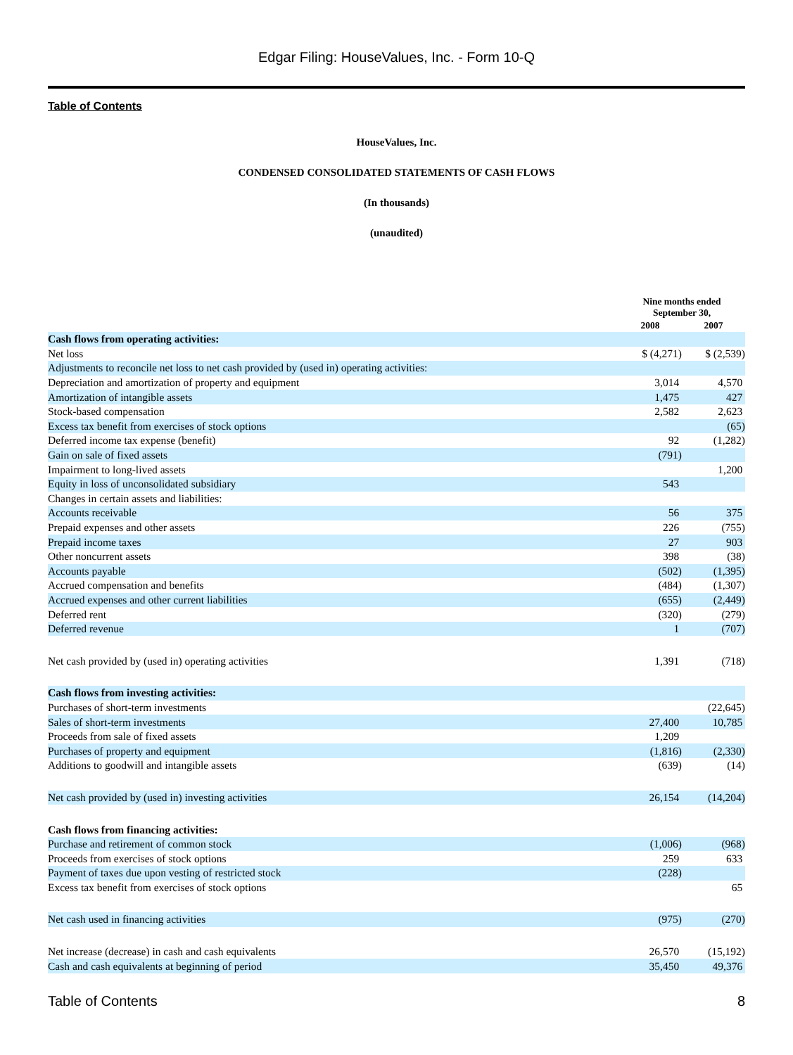Edgar Filing: HouseValues, Inc. - Form 10-Q
Table of Contents
HouseValues, Inc.
CONDENSED CONSOLIDATED STATEMENTS OF CASH FLOWS
(In thousands)
(unaudited)
| | Nine months ended September 30, | |
| --- | --- | --- |
| | 2008 | 2007 |
| Cash flows from operating activities: | | |
| Net loss | $ (4,271) | $ (2,539) |
| Adjustments to reconcile net loss to net cash provided by (used in) operating activities: | | |
| Depreciation and amortization of property and equipment | 3,014 | 4,570 |
| Amortization of intangible assets | 1,475 | 427 |
| Stock-based compensation | 2,582 | 2,623 |
| Excess tax benefit from exercises of stock options | | (65) |
| Deferred income tax expense (benefit) | 92 | (1,282) |
| Gain on sale of fixed assets | (791) | |
| Impairment to long-lived assets | | 1,200 |
| Equity in loss of unconsolidated subsidiary | 543 | |
| Changes in certain assets and liabilities: | | |
| Accounts receivable | 56 | 375 |
| Prepaid expenses and other assets | 226 | (755) |
| Prepaid income taxes | 27 | 903 |
| Other noncurrent assets | 398 | (38) |
| Accounts payable | (502) | (1,395) |
| Accrued compensation and benefits | (484) | (1,307) |
| Accrued expenses and other current liabilities | (655) | (2,449) |
| Deferred rent | (320) | (279) |
| Deferred revenue | 1 | (707) |
| Net cash provided by (used in) operating activities | 1,391 | (718) |
| Cash flows from investing activities: | | |
| Purchases of short-term investments | | (22,645) |
| Sales of short-term investments | 27,400 | 10,785 |
| Proceeds from sale of fixed assets | 1,209 | |
| Purchases of property and equipment | (1,816) | (2,330) |
| Additions to goodwill and intangible assets | (639) | (14) |
| Net cash provided by (used in) investing activities | 26,154 | (14,204) |
| Cash flows from financing activities: | | |
| Purchase and retirement of common stock | (1,006) | (968) |
| Proceeds from exercises of stock options | 259 | 633 |
| Payment of taxes due upon vesting of restricted stock | (228) | |
| Excess tax benefit from exercises of stock options | | 65 |
| Net cash used in financing activities | (975) | (270) |
| Net increase (decrease) in cash and cash equivalents | 26,570 | (15,192) |
| Cash and cash equivalents at beginning of period | 35,450 | 49,376 |
Table of Contents 8